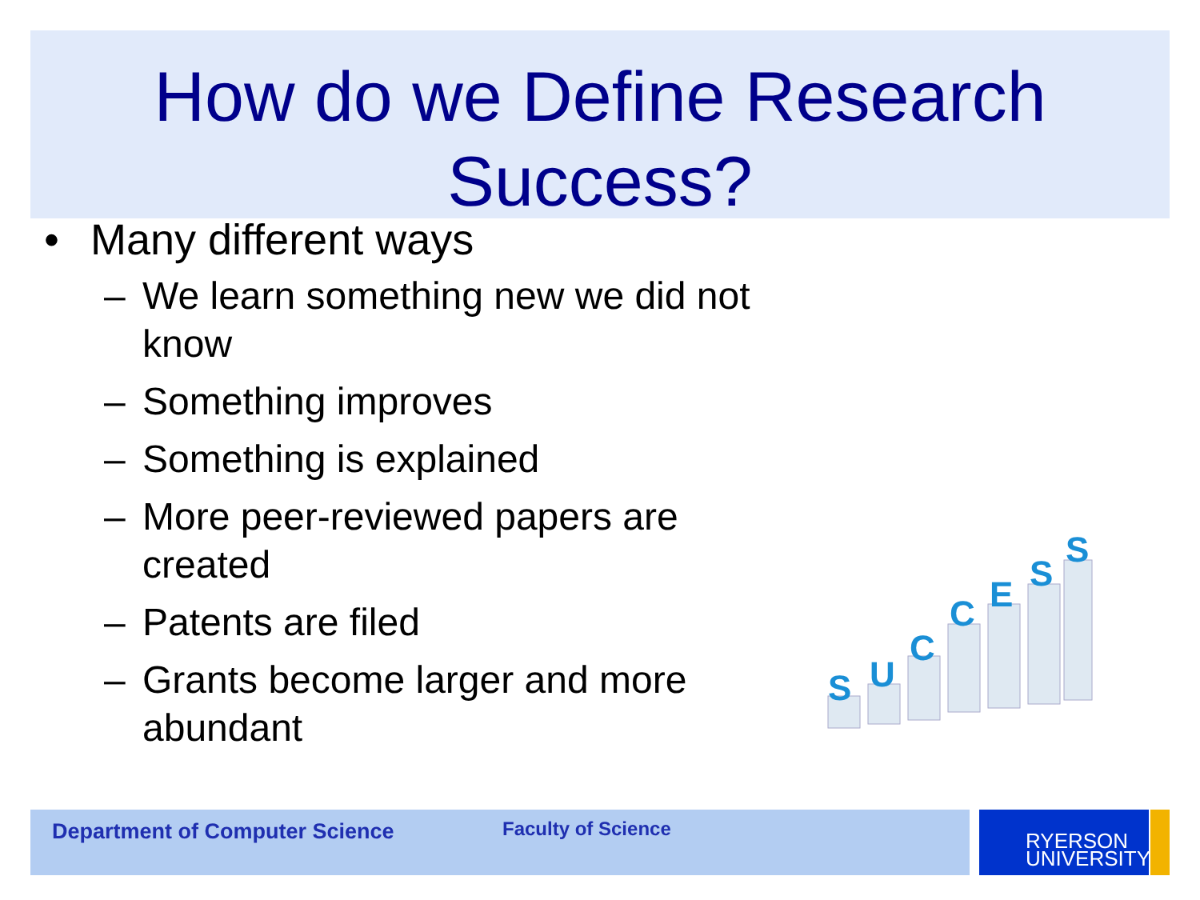How do we Define Research
Success?
• Many different ways
– We learn something new we did not know
– Something improves
– Something is explained
– More peer-reviewed papers are created
– Patents are filed
– Grants become larger and more abundant
S
U
C
C
E
S
S
Department of Computer Science Faculty of Science
RYERSON
UNIVERSITY